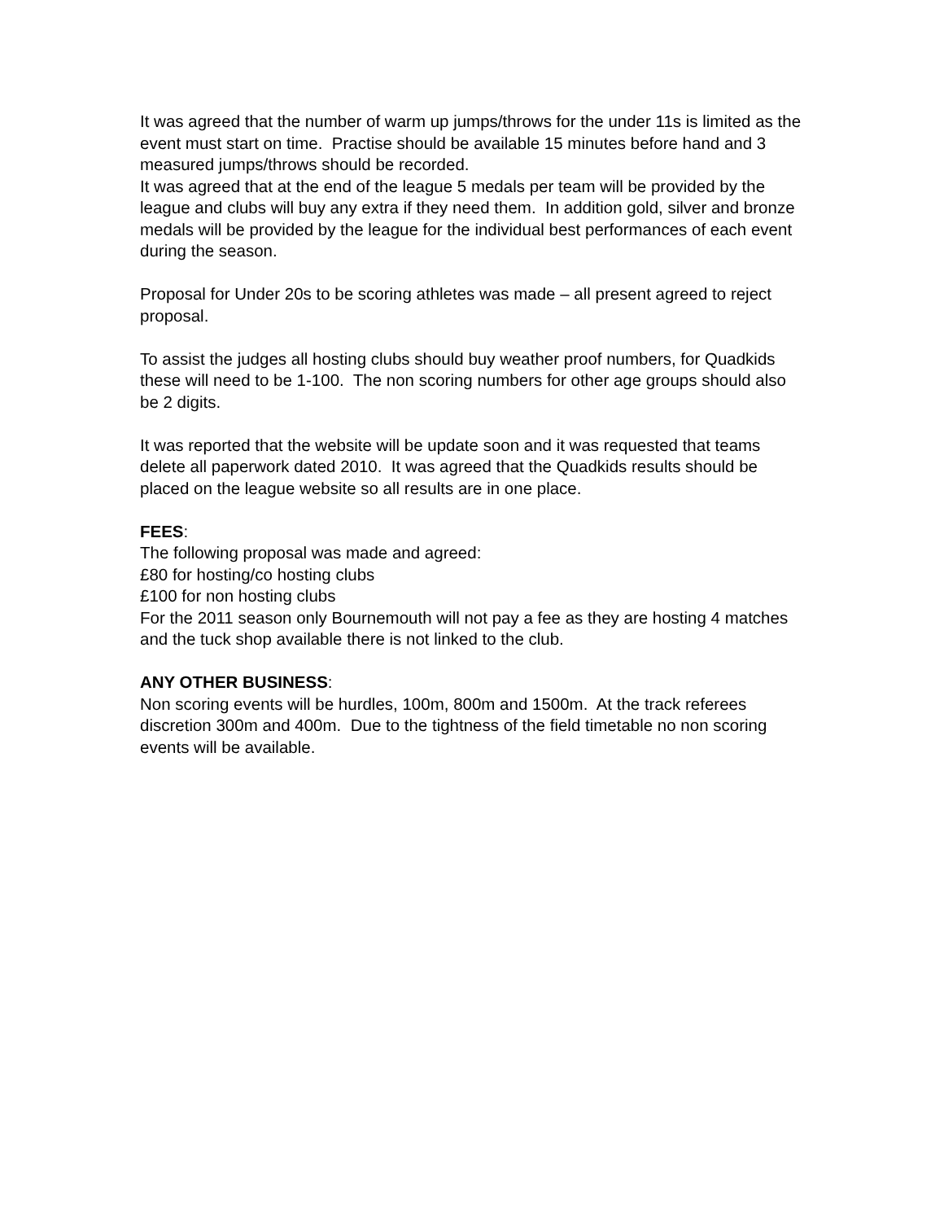It was agreed that the number of warm up jumps/throws for the under 11s is limited as the event must start on time. Practise should be available 15 minutes before hand and 3 measured jumps/throws should be recorded.
It was agreed that at the end of the league 5 medals per team will be provided by the league and clubs will buy any extra if they need them. In addition gold, silver and bronze medals will be provided by the league for the individual best performances of each event during the season.
Proposal for Under 20s to be scoring athletes was made – all present agreed to reject proposal.
To assist the judges all hosting clubs should buy weather proof numbers, for Quadkids these will need to be 1-100. The non scoring numbers for other age groups should also be 2 digits.
It was reported that the website will be update soon and it was requested that teams delete all paperwork dated 2010. It was agreed that the Quadkids results should be placed on the league website so all results are in one place.
FEES:
The following proposal was made and agreed:
£80 for hosting/co hosting clubs
£100 for non hosting clubs
For the 2011 season only Bournemouth will not pay a fee as they are hosting 4 matches and the tuck shop available there is not linked to the club.
ANY OTHER BUSINESS:
Non scoring events will be hurdles, 100m, 800m and 1500m. At the track referees discretion 300m and 400m. Due to the tightness of the field timetable no non scoring events will be available.